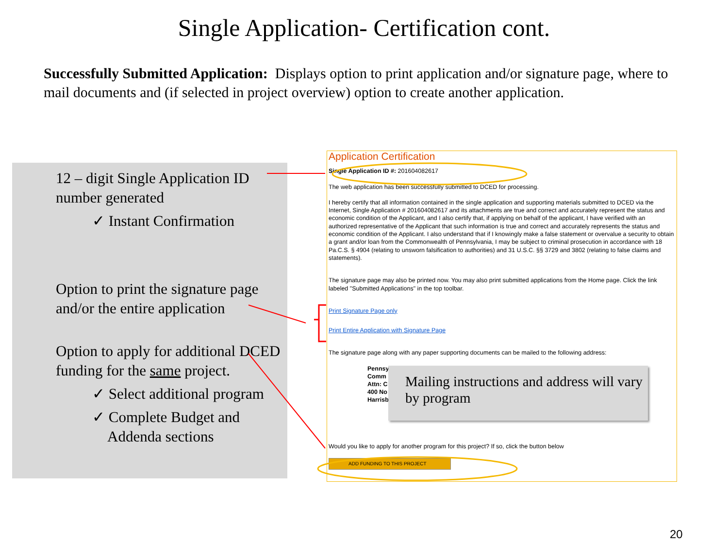Single Application- Certification cont.
Successfully Submitted Application: Displays option to print application and/or signature page, where to mail documents and (if selected in project overview) option to create another application.
12 – digit Single Application ID number generated
✓ Instant Confirmation
Option to print the signature page and/or the entire application
Option to apply for additional DCED funding for the same project.
✓ Select additional program
✓ Complete Budget and
Addenda sections
Application Certification
Single Application ID #: 201604082617
The web application has been successfully submitted to DCED for processing.
I hereby certify that all information contained in the single application and supporting materials submitted to DCED via the Internet, Single Application # 201604082617 and its attachments are true and correct and accurately represent the status and economic condition of the Applicant, and I also certify that, if applying on behalf of the applicant, I have verified with an authorized representative of the Applicant that such information is true and correct and accurately represents the status and economic condition of the Applicant. I also understand that if I knowingly make a false statement or overvalue a security to obtain a grant and/or loan from the Commonwealth of Pennsylvania, I may be subject to criminal prosecution in accordance with 18 Pa.C.S. § 4904 (relating to unsworn falsification to authorities) and 31 U.S.C. §§ 3729 and 3802 (relating to false claims and statements).
The signature page may also be printed now. You may also print submitted applications from the Home page. Click the link labeled "Submitted Applications" in the top toolbar.
Print Signature Page only
Print Entire Application with Signature Page
The signature page along with any paper supporting documents can be mailed to the following address:
Pennsy
Comm
Attn: C
400 No
Harrisb
Would you like to apply for another program for this project? If so, click the button below
ADD FUNDING TO THIS PROJECT
Mailing instructions and address will vary by program
20